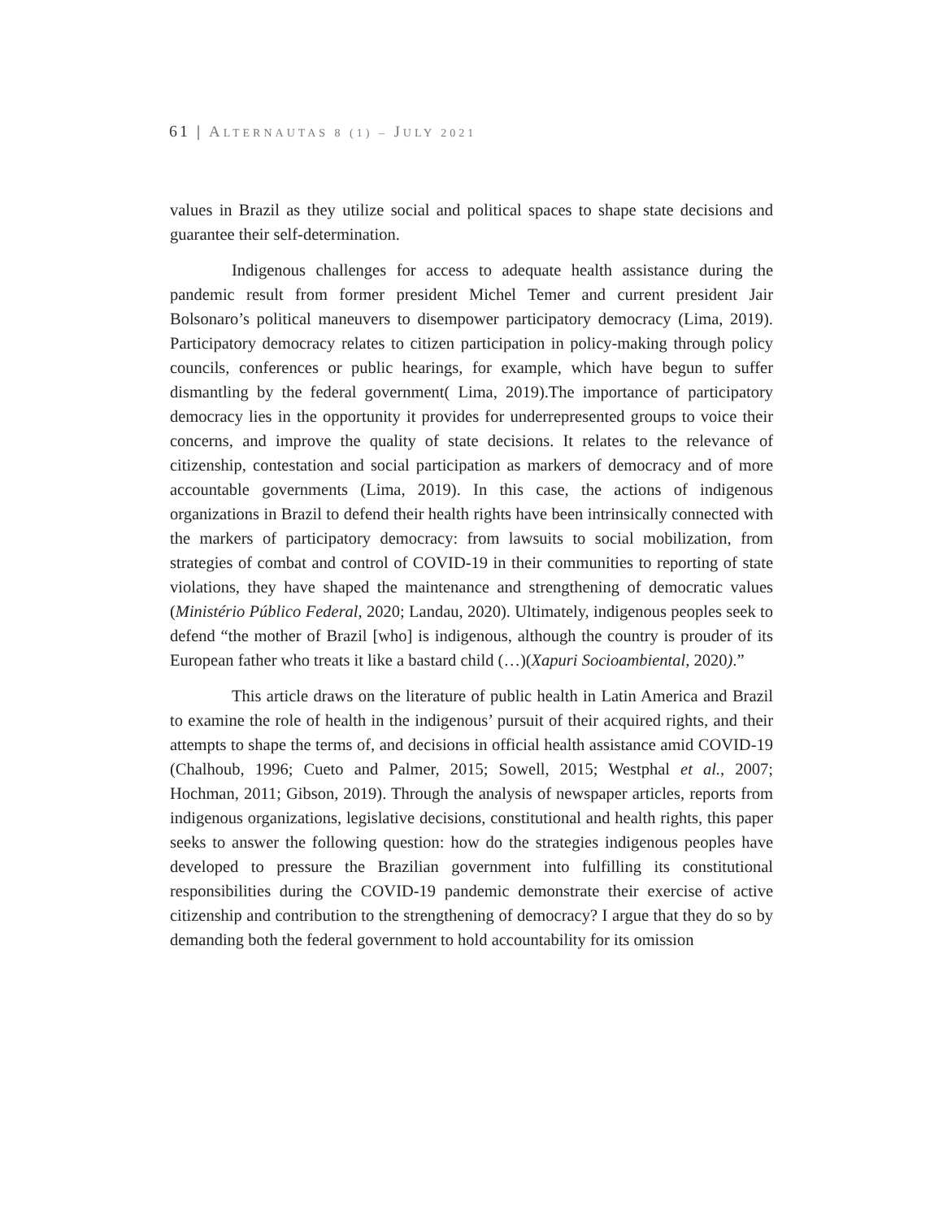61 | ALTERNAUTAS 8 (1) – JULY 2021
values in Brazil as they utilize social and political spaces to shape state decisions and guarantee their self-determination.
Indigenous challenges for access to adequate health assistance during the pandemic result from former president Michel Temer and current president Jair Bolsonaro’s political maneuvers to disempower participatory democracy (Lima, 2019). Participatory democracy relates to citizen participation in policy-making through policy councils, conferences or public hearings, for example, which have begun to suffer dismantling by the federal government( Lima, 2019).The importance of participatory democracy lies in the opportunity it provides for underrepresented groups to voice their concerns, and improve the quality of state decisions. It relates to the relevance of citizenship, contestation and social participation as markers of democracy and of more accountable governments (Lima, 2019). In this case, the actions of indigenous organizations in Brazil to defend their health rights have been intrinsically connected with the markers of participatory democracy: from lawsuits to social mobilization, from strategies of combat and control of COVID-19 in their communities to reporting of state violations, they have shaped the maintenance and strengthening of democratic values (Ministério Público Federal, 2020; Landau, 2020). Ultimately, indigenous peoples seek to defend “the mother of Brazil [who] is indigenous, although the country is prouder of its European father who treats it like a bastard child (…)(Xapuri Socioambiental, 2020).”
This article draws on the literature of public health in Latin America and Brazil to examine the role of health in the indigenous’ pursuit of their acquired rights, and their attempts to shape the terms of, and decisions in official health assistance amid COVID-19 (Chalhoub, 1996; Cueto and Palmer, 2015; Sowell, 2015; Westphal et al., 2007; Hochman, 2011; Gibson, 2019). Through the analysis of newspaper articles, reports from indigenous organizations, legislative decisions, constitutional and health rights, this paper seeks to answer the following question: how do the strategies indigenous peoples have developed to pressure the Brazilian government into fulfilling its constitutional responsibilities during the COVID-19 pandemic demonstrate their exercise of active citizenship and contribution to the strengthening of democracy? I argue that they do so by demanding both the federal government to hold accountability for its omission